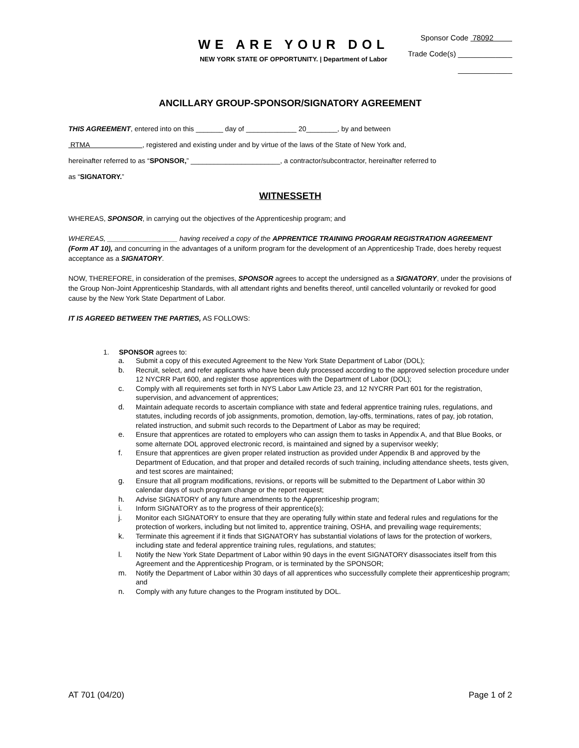WE ARE YOUR DOL
NEW YORK STATE OF OPPORTUNITY. | Department of Labor
Sponsor Code 78092
Trade Code(s) _____________
_____________
ANCILLARY GROUP-SPONSOR/SIGNATORY AGREEMENT
THIS AGREEMENT, entered into on this _______ day of _____________ 20________, by and between
RTMA , registered and existing under and by virtue of the laws of the State of New York and,
hereinafter referred to as “SPONSOR,” _______________________, a contractor/subcontractor, hereinafter referred to
as “SIGNATORY.”
WITNESSETH
WHEREAS, SPONSOR, in carrying out the objectives of the Apprenticeship program; and
WHEREAS, __________________ having received a copy of the APPRENTICE TRAINING PROGRAM REGISTRATION AGREEMENT (Form AT 10), and concurring in the advantages of a uniform program for the development of an Apprenticeship Trade, does hereby request acceptance as a SIGNATORY.
NOW, THEREFORE, in consideration of the premises, SPONSOR agrees to accept the undersigned as a SIGNATORY, under the provisions of the Group Non-Joint Apprenticeship Standards, with all attendant rights and benefits thereof, until cancelled voluntarily or revoked for good cause by the New York State Department of Labor.
IT IS AGREED BETWEEN THE PARTIES, AS FOLLOWS:
1. SPONSOR agrees to:
a. Submit a copy of this executed Agreement to the New York State Department of Labor (DOL);
b. Recruit, select, and refer applicants who have been duly processed according to the approved selection procedure under 12 NYCRR Part 600, and register those apprentices with the Department of Labor (DOL);
c. Comply with all requirements set forth in NYS Labor Law Article 23, and 12 NYCRR Part 601 for the registration, supervision, and advancement of apprentices;
d. Maintain adequate records to ascertain compliance with state and federal apprentice training rules, regulations, and statutes, including records of job assignments, promotion, demotion, lay-offs, terminations, rates of pay, job rotation, related instruction, and submit such records to the Department of Labor as may be required;
e. Ensure that apprentices are rotated to employers who can assign them to tasks in Appendix A, and that Blue Books, or some alternate DOL approved electronic record, is maintained and signed by a supervisor weekly;
f. Ensure that apprentices are given proper related instruction as provided under Appendix B and approved by the Department of Education, and that proper and detailed records of such training, including attendance sheets, tests given, and test scores are maintained;
g. Ensure that all program modifications, revisions, or reports will be submitted to the Department of Labor within 30 calendar days of such program change or the report request;
h. Advise SIGNATORY of any future amendments to the Apprenticeship program;
i. Inform SIGNATORY as to the progress of their apprentice(s);
j. Monitor each SIGNATORY to ensure that they are operating fully within state and federal rules and regulations for the protection of workers, including but not limited to, apprentice training, OSHA, and prevailing wage requirements;
k. Terminate this agreement if it finds that SIGNATORY has substantial violations of laws for the protection of workers, including state and federal apprentice training rules, regulations, and statutes;
l. Notify the New York State Department of Labor within 90 days in the event SIGNATORY disassociates itself from this Agreement and the Apprenticeship Program, or is terminated by the SPONSOR;
m. Notify the Department of Labor within 30 days of all apprentices who successfully complete their apprenticeship program; and
n. Comply with any future changes to the Program instituted by DOL.
AT 701 (04/20) Page 1 of 2